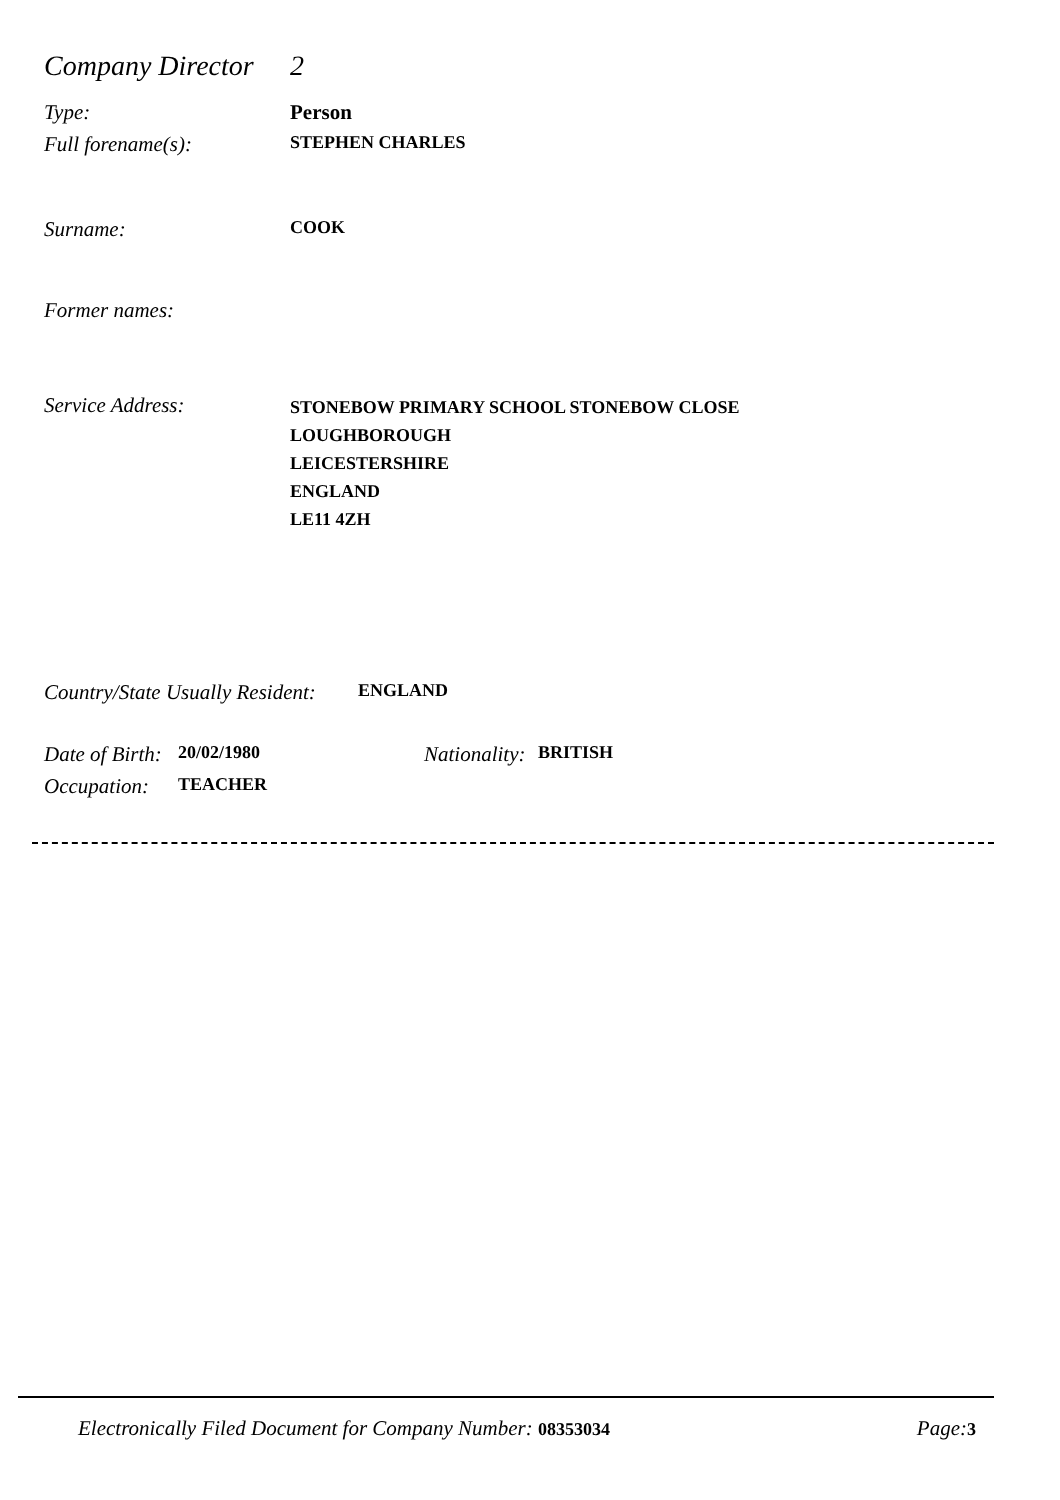Company Director 2
Type: Person
Full forename(s): STEPHEN CHARLES
Surname: COOK
Former names:
Service Address: STONEBOW PRIMARY SCHOOL STONEBOW CLOSE
LOUGHBOROUGH
LEICESTERSHIRE
ENGLAND
LE11 4ZH
Country/State Usually Resident: ENGLAND
Date of Birth: 20/02/1980 Nationality: BRITISH
Occupation: TEACHER
Electronically Filed Document for Company Number: 08353034 Page:3